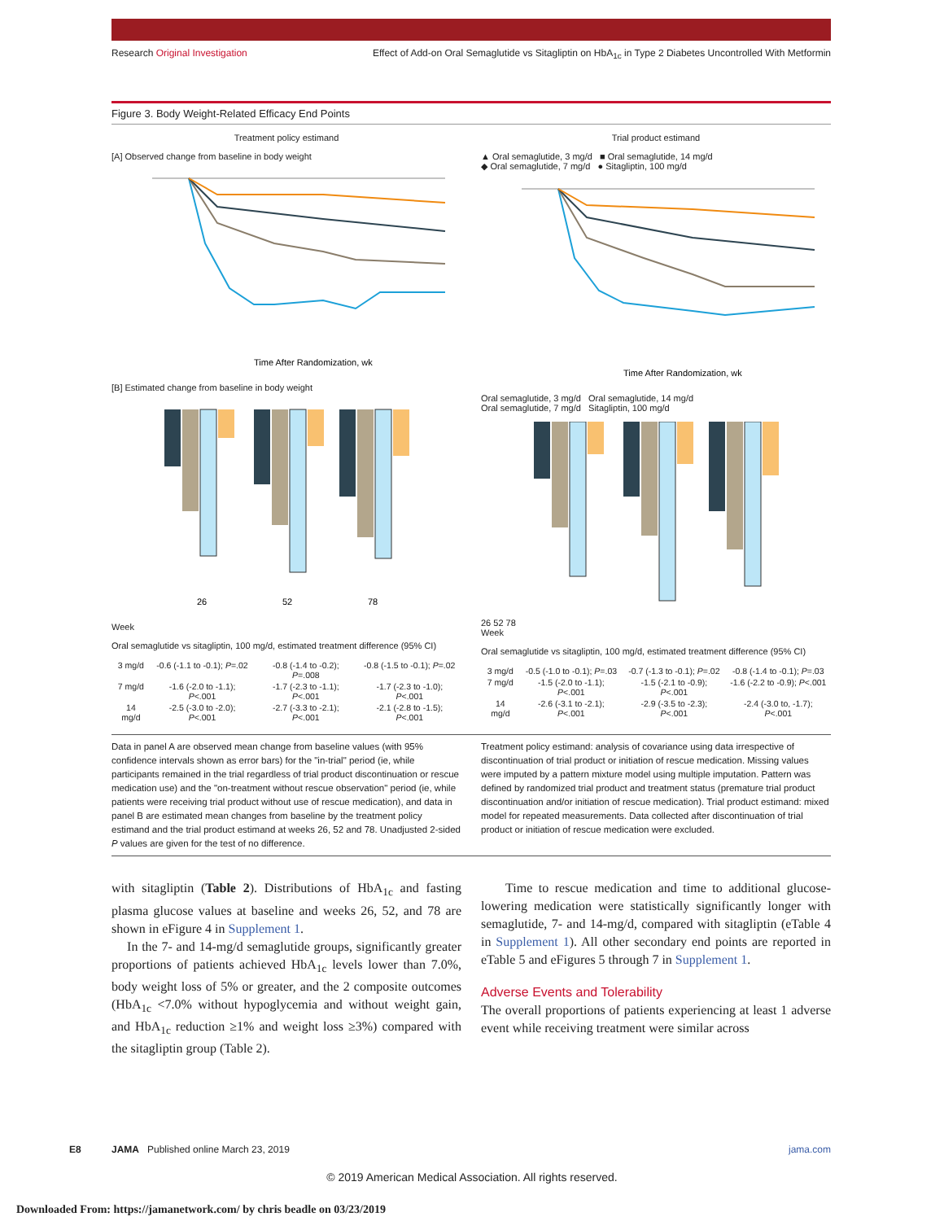Research Original Investigation Effect of Add-on Oral Semaglutide vs Sitagliptin on HbA<sub>1c</sub> in Type 2 Diabetes Uncontrolled With Metformin
Figure 3. Body Weight-Related Efficacy End Points
Treatment policy estimand
[A] Observed change from baseline in body weight
Time After Randomization, wk
[B] Estimated change from baseline in body weight
26
52
78
Week
Oral semaglutide vs sitagliptin, 100 mg/d, estimated treatment difference (95% CI)
| 3 mg/d | -0.6 (-1.1 to -0.1); P =.02 | -0.8 (-1.4 to -0.2); P =.008 | -0.8 (-1.5 to -0.1); P =.02 |
| 7 mg/d | -1.6 (-2.0 to -1.1); P <.001 | -1.7 (-2.3 to -1.1); P <.001 | -1.7 (-2.3 to -1.0); P <.001 |
| 14 mg/d | -2.5 (-3.0 to -2.0); P <.001 | -2.7 (-3.3 to -2.1); P <.001 | -2.1 (-2.8 to -1.5); P <.001 |
Trial product estimand
▲ Oral semaglutide, 3 mg/d ■ Oral semaglutide, 14 mg/d
◆ Oral semaglutide, 7 mg/d ● Sitagliptin, 100 mg/d
Time After Randomization, wk
Oral semaglutide, 3 mg/d Oral semaglutide, 14 mg/d
Oral semaglutide, 7 mg/d Sitagliptin, 100 mg/d
26 52 78
Week
Oral semaglutide vs sitagliptin, 100 mg/d, estimated treatment difference (95% CI)
| 3 mg/d | -0.5 (-1.0 to -0.1); P =.03 | -0.7 (-1.3 to -0.1); P =.02 | -0.8 (-1.4 to -0.1); P =.03 |
| 7 mg/d | -1.5 (-2.0 to -1.1); P <.001 | -1.5 (-2.1 to -0.9); P <.001 | -1.6 (-2.2 to -0.9); P <.001 |
| 14 mg/d | -2.6 (-3.1 to -2.1); P <.001 | -2.9 (-3.5 to -2.3); P <.001 | -2.4 (-3.0 to, -1.7); P <.001 |
Data in panel A are observed mean change from baseline values (with 95% confidence intervals shown as error bars) for the "in-trial" period (ie, while participants remained in the trial regardless of trial product discontinuation or rescue medication use) and the "on-treatment without rescue observation" period (ie, while patients were receiving trial product without use of rescue medication), and data in panel B are estimated mean changes from baseline by the treatment policy estimand and the trial product estimand at weeks 26, 52 and 78. Unadjusted 2-sided P values are given for the test of no difference.
Treatment policy estimand: analysis of covariance using data irrespective of discontinuation of trial product or initiation of rescue medication. Missing values were imputed by a pattern mixture model using multiple imputation. Pattern was defined by randomized trial product and treatment status (premature trial product discontinuation and/or initiation of rescue medication). Trial product estimand: mixed model for repeated measurements. Data collected after discontinuation of trial product or initiation of rescue medication were excluded.
with sitagliptin (Table 2). Distributions of HbA<sub>1c</sub> and fasting plasma glucose values at baseline and weeks 26, 52, and 78 are shown in eFigure 4 in Supplement 1.
In the 7- and 14-mg/d semaglutide groups, significantly greater proportions of patients achieved HbA<sub>1c</sub> levels lower than 7.0%, body weight loss of 5% or greater, and the 2 composite outcomes (HbA<sub>1c</sub> <7.0% without hypoglycemia and without weight gain, and HbA<sub>1c</sub> reduction ≥1% and weight loss ≥3%) compared with the sitagliptin group (Table 2).
Time to rescue medication and time to additional glucose-lowering medication were statistically significantly longer with semaglutide, 7- and 14-mg/d, compared with sitagliptin (eTable 4 in Supplement 1). All other secondary end points are reported in eTable 5 and eFigures 5 through 7 in Supplement 1.
Adverse Events and Tolerability
The overall proportions of patients experiencing at least 1 adverse event while receiving treatment were similar across
E8 JAMA Published online March 23, 2019 jama.com
© 2019 American Medical Association. All rights reserved.
Downloaded From: https://jamanetwork.com/ by chris beadle on 03/23/2019